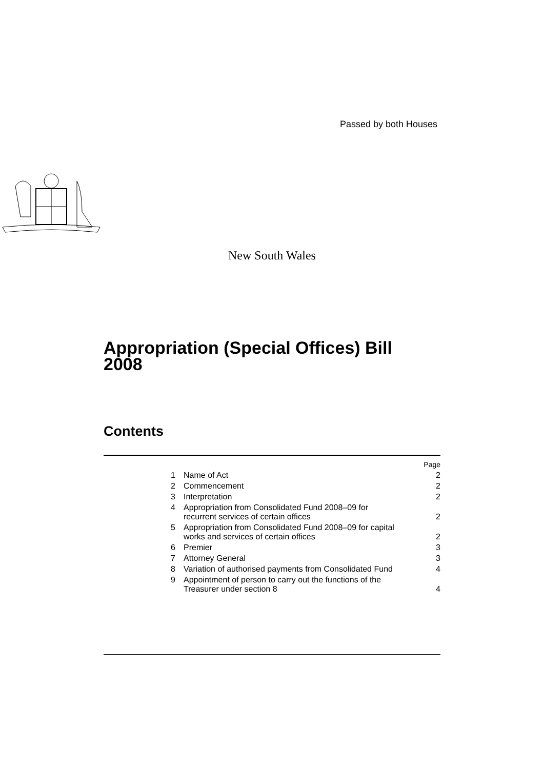Passed by both Houses
New South Wales
Appropriation (Special Offices) Bill 2008
Contents
| | | Page |
| 1 | Name of Act | 2 |
| 2 | Commencement | 2 |
| 3 | Interpretation | 2 |
| 4 | Appropriation from Consolidated Fund 2008–09 for recurrent services of certain offices | 2 |
| 5 | Appropriation from Consolidated Fund 2008–09 for capital works and services of certain offices | 2 |
| 6 | Premier | 3 |
| 7 | Attorney General | 3 |
| 8 | Variation of authorised payments from Consolidated Fund | 4 |
| 9 | Appointment of person to carry out the functions of the Treasurer under section 8 | 4 |